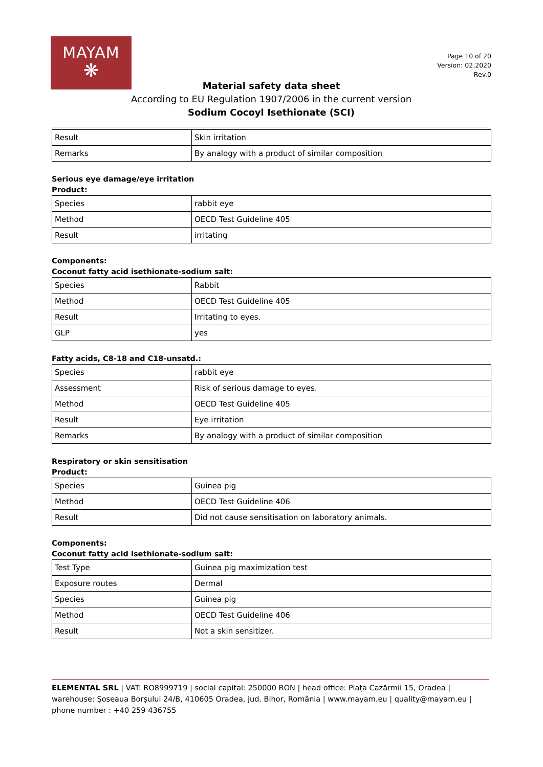MAYAM
❋
Page 10 of 20
Version: 02.2020
Rev.0
Material safety data sheet
According to EU Regulation 1907/2006 in the current version
Sodium Cocoyl Isethionate (SCI)
| Result | Skin irritation |
| Remarks | By analogy with a product of similar composition |
Serious eye damage/eye irritation
Product:
| Species | rabbit eye |
| Method | OECD Test Guideline 405 |
| Result | irritating |
Components:
Coconut fatty acid isethionate-sodium salt:
| Species | Rabbit |
| Method | OECD Test Guideline 405 |
| Result | Irritating to eyes. |
| GLP | yes |
Fatty acids, C8-18 and C18-unsatd.:
| Species | rabbit eye |
| Assessment | Risk of serious damage to eyes. |
| Method | OECD Test Guideline 405 |
| Result | Eye irritation |
| Remarks | By analogy with a product of similar composition |
Respiratory or skin sensitisation
Product:
| Species | Guinea pig |
| Method | OECD Test Guideline 406 |
| Result | Did not cause sensitisation on laboratory animals. |
Components:
Coconut fatty acid isethionate-sodium salt:
| Test Type | Guinea pig maximization test |
| Exposure routes | Dermal |
| Species | Guinea pig |
| Method | OECD Test Guideline 406 |
| Result | Not a skin sensitizer. |
ELEMENTAL SRL | VAT: RO8999719 | social capital: 250000 RON | head office: Piața Cazărmii 15, Oradea | warehouse: Șoseaua Borșului 24/B, 410605 Oradea, jud. Bihor, România | www.mayam.eu | quality@mayam.eu | phone number : +40 259 436755